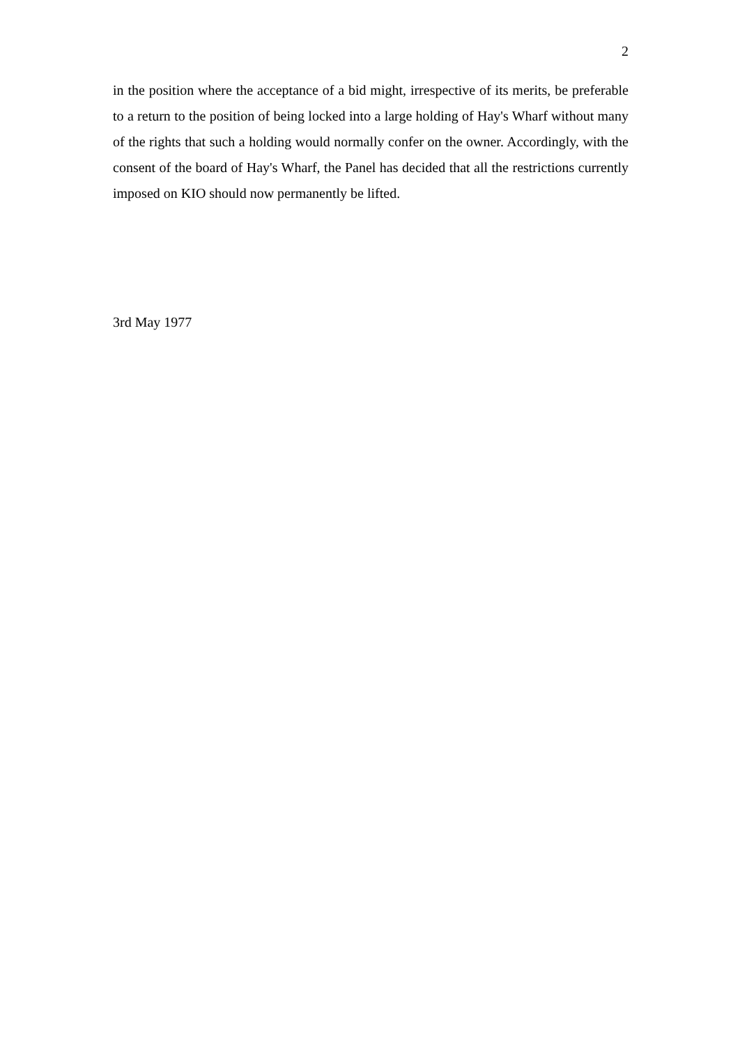2
in the position where the acceptance of a bid might, irrespective of its merits, be preferable to a return to the position of being locked into a large holding of Hay's Wharf without many of the rights that such a holding would normally confer on the owner. Accordingly, with the consent of the board of Hay's Wharf, the Panel has decided that all the restrictions currently imposed on KIO should now permanently be lifted.
3rd May 1977